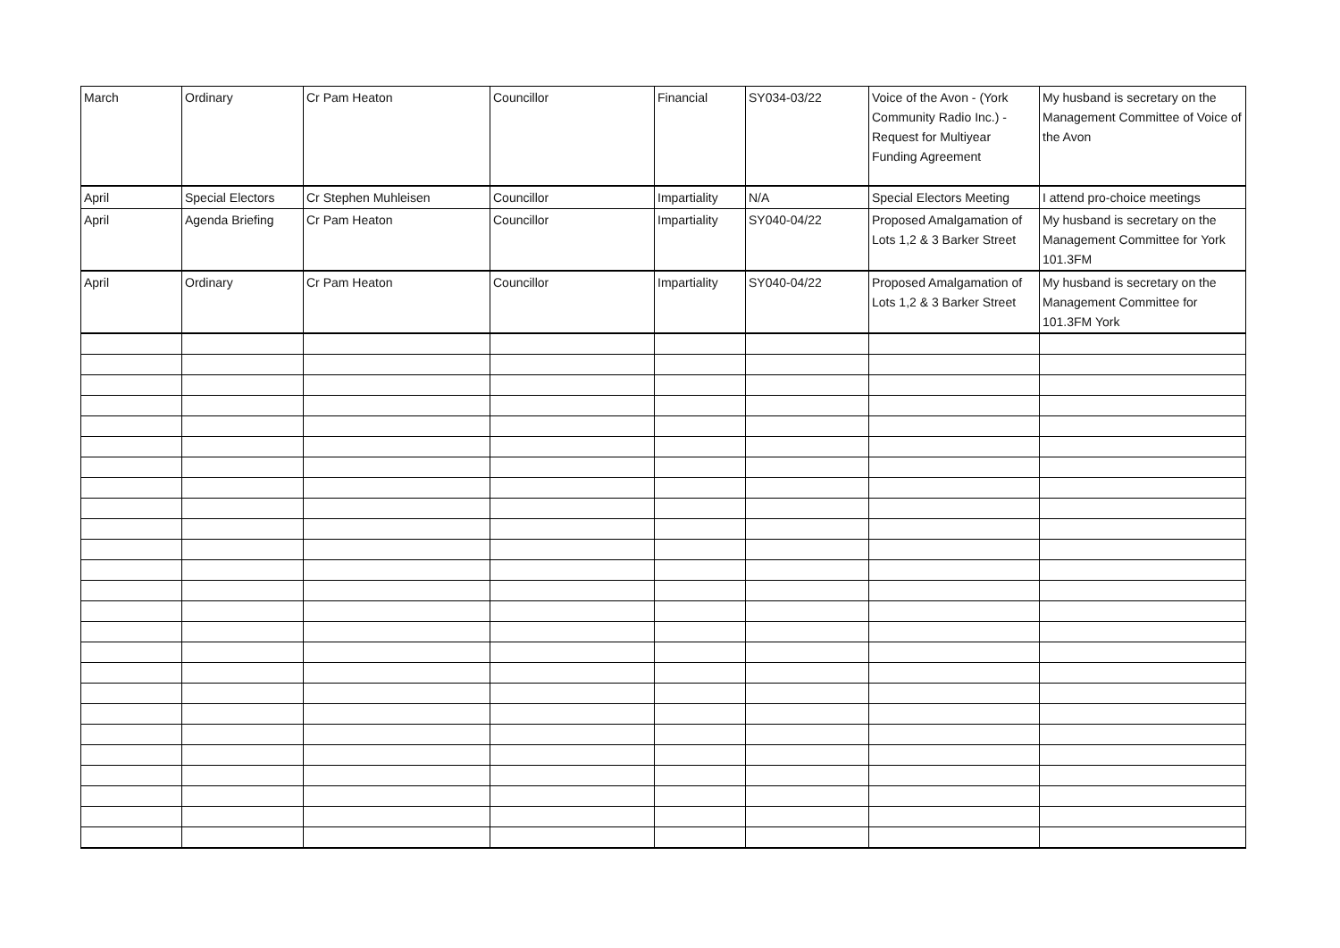| March | Ordinary | Cr Pam Heaton | Councillor | Financial | SY034-03/22 | Voice of the Avon - (York Community Radio Inc.) - Request for Multiyear Funding Agreement | My husband is secretary on the Management Committee of Voice of the Avon |
| April | Special Electors | Cr Stephen Muhleisen | Councillor | Impartiality | N/A | Special Electors Meeting | I attend pro-choice meetings |
| April | Agenda Briefing | Cr Pam Heaton | Councillor | Impartiality | SY040-04/22 | Proposed Amalgamation of Lots 1,2 & 3 Barker Street | My husband is secretary on the Management Committee for York 101.3FM |
| April | Ordinary | Cr Pam Heaton | Councillor | Impartiality | SY040-04/22 | Proposed Amalgamation of Lots 1,2 & 3 Barker Street | My husband is secretary on the Management Committee for 101.3FM York |